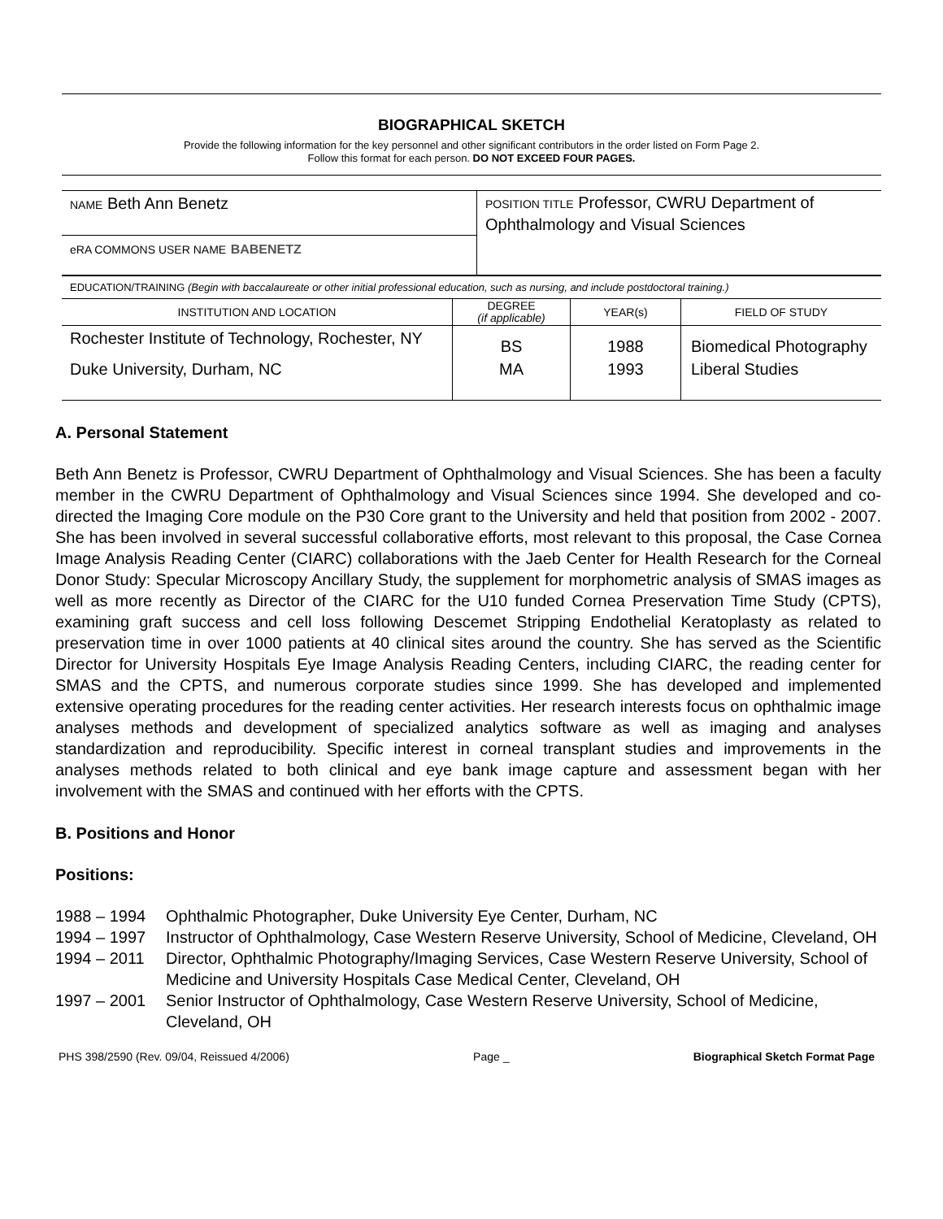BIOGRAPHICAL SKETCH
Provide the following information for the key personnel and other significant contributors in the order listed on Form Page 2.
Follow this format for each person. DO NOT EXCEED FOUR PAGES.
| NAME Beth Ann Benetz | POSITION TITLE Professor, CWRU Department of Ophthalmology and Visual Sciences |
| eRA COMMONS USER NAME BABENETZ | |
| EDUCATION/TRAINING (Begin with baccalaureate or other initial professional education, such as nursing, and include postdoctoral training.) | |
| INSTITUTION AND LOCATION | DEGREE (if applicable) | YEAR(s) | FIELD OF STUDY |
| Rochester Institute of Technology, Rochester, NY | BS | 1988 | Biomedical Photography |
| Duke University, Durham, NC | MA | 1993 | Liberal Studies |
A. Personal Statement
Beth Ann Benetz is Professor, CWRU Department of Ophthalmology and Visual Sciences. She has been a faculty member in the CWRU Department of Ophthalmology and Visual Sciences since 1994. She developed and co-directed the Imaging Core module on the P30 Core grant to the University and held that position from 2002 - 2007. She has been involved in several successful collaborative efforts, most relevant to this proposal, the Case Cornea Image Analysis Reading Center (CIARC) collaborations with the Jaeb Center for Health Research for the Corneal Donor Study: Specular Microscopy Ancillary Study, the supplement for morphometric analysis of SMAS images as well as more recently as Director of the CIARC for the U10 funded Cornea Preservation Time Study (CPTS), examining graft success and cell loss following Descemet Stripping Endothelial Keratoplasty as related to preservation time in over 1000 patients at 40 clinical sites around the country. She has served as the Scientific Director for University Hospitals Eye Image Analysis Reading Centers, including CIARC, the reading center for SMAS and the CPTS, and numerous corporate studies since 1999. She has developed and implemented extensive operating procedures for the reading center activities. Her research interests focus on ophthalmic image analyses methods and development of specialized analytics software as well as imaging and analyses standardization and reproducibility. Specific interest in corneal transplant studies and improvements in the analyses methods related to both clinical and eye bank image capture and assessment began with her involvement with the SMAS and continued with her efforts with the CPTS.
B. Positions and Honor
Positions:
1988 – 1994 Ophthalmic Photographer, Duke University Eye Center, Durham, NC
1994 – 1997 Instructor of Ophthalmology, Case Western Reserve University, School of Medicine, Cleveland, OH
1994 – 2011 Director, Ophthalmic Photography/Imaging Services, Case Western Reserve University, School of Medicine and University Hospitals Case Medical Center, Cleveland, OH
1997 – 2001 Senior Instructor of Ophthalmology, Case Western Reserve University, School of Medicine, Cleveland, OH
PHS 398/2590 (Rev. 09/04, Reissued 4/2006) Page _ Biographical Sketch Format Page